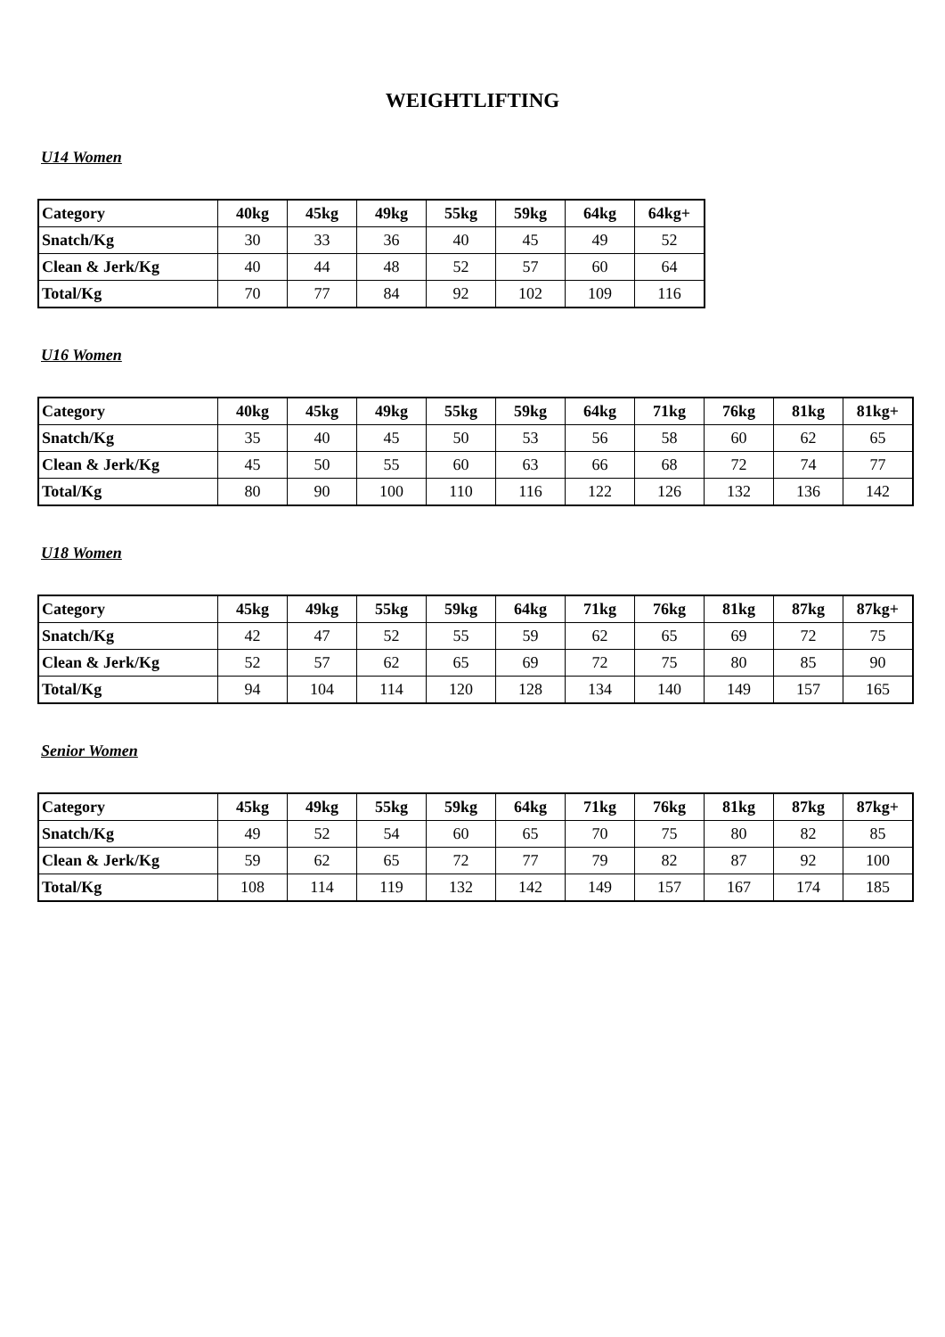WEIGHTLIFTING
U14 Women
| Category | 40kg | 45kg | 49kg | 55kg | 59kg | 64kg | 64kg+ |
| --- | --- | --- | --- | --- | --- | --- | --- |
| Snatch/Kg | 30 | 33 | 36 | 40 | 45 | 49 | 52 |
| Clean & Jerk/Kg | 40 | 44 | 48 | 52 | 57 | 60 | 64 |
| Total/Kg | 70 | 77 | 84 | 92 | 102 | 109 | 116 |
U16 Women
| Category | 40kg | 45kg | 49kg | 55kg | 59kg | 64kg | 71kg | 76kg | 81kg | 81kg+ |
| --- | --- | --- | --- | --- | --- | --- | --- | --- | --- | --- |
| Snatch/Kg | 35 | 40 | 45 | 50 | 53 | 56 | 58 | 60 | 62 | 65 |
| Clean & Jerk/Kg | 45 | 50 | 55 | 60 | 63 | 66 | 68 | 72 | 74 | 77 |
| Total/Kg | 80 | 90 | 100 | 110 | 116 | 122 | 126 | 132 | 136 | 142 |
U18 Women
| Category | 45kg | 49kg | 55kg | 59kg | 64kg | 71kg | 76kg | 81kg | 87kg | 87kg+ |
| --- | --- | --- | --- | --- | --- | --- | --- | --- | --- | --- |
| Snatch/Kg | 42 | 47 | 52 | 55 | 59 | 62 | 65 | 69 | 72 | 75 |
| Clean & Jerk/Kg | 52 | 57 | 62 | 65 | 69 | 72 | 75 | 80 | 85 | 90 |
| Total/Kg | 94 | 104 | 114 | 120 | 128 | 134 | 140 | 149 | 157 | 165 |
Senior Women
| Category | 45kg | 49kg | 55kg | 59kg | 64kg | 71kg | 76kg | 81kg | 87kg | 87kg+ |
| --- | --- | --- | --- | --- | --- | --- | --- | --- | --- | --- |
| Snatch/Kg | 49 | 52 | 54 | 60 | 65 | 70 | 75 | 80 | 82 | 85 |
| Clean & Jerk/Kg | 59 | 62 | 65 | 72 | 77 | 79 | 82 | 87 | 92 | 100 |
| Total/Kg | 108 | 114 | 119 | 132 | 142 | 149 | 157 | 167 | 174 | 185 |